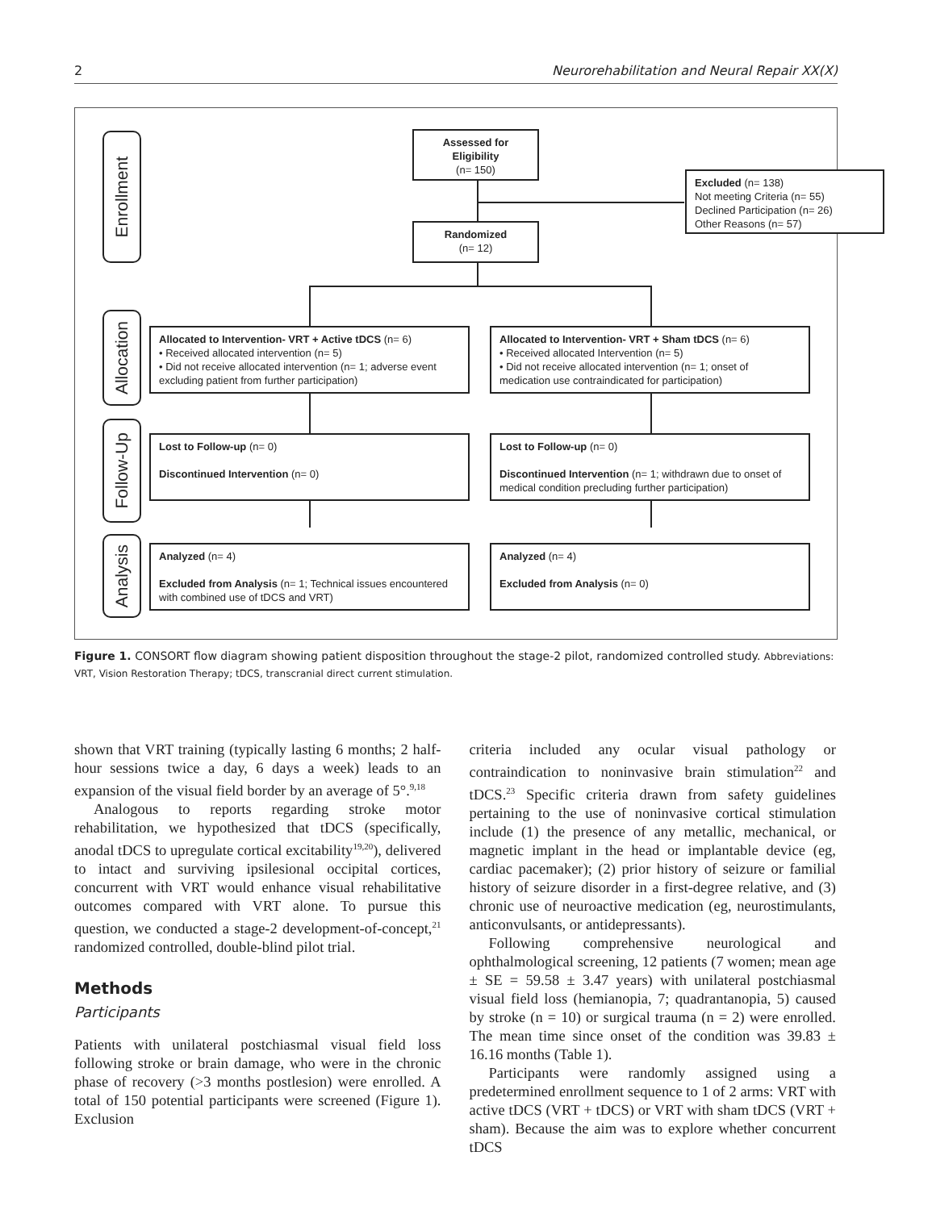2 Neurorehabilitation and Neural Repair XX(X)
Enrollment
Allocation
Follow-Up
Analysis
Assessed for Eligibility
(n= 150)
Excluded (n= 138)
Not meeting Criteria (n= 55)
Declined Participation (n= 26)
Other Reasons (n= 57)
Randomized
(n= 12)
Allocated to Intervention- VRT + Active tDCS (n= 6)
• Received allocated intervention (n= 5)
• Did not receive allocated intervention (n= 1; adverse event excluding patient from further participation)
Allocated to Intervention- VRT + Sham tDCS (n= 6)
• Received allocated Intervention (n= 5)
• Did not receive allocated intervention (n= 1; onset of medication use contraindicated for participation)
Lost to Follow-up (n= 0)
Discontinued Intervention (n= 0)
Lost to Follow-up (n= 0)
Discontinued Intervention (n= 1; withdrawn due to onset of medical condition precluding further participation)
Analyzed (n= 4)
Excluded from Analysis (n= 1; Technical issues encountered with combined use of tDCS and VRT)
Analyzed (n= 4)
Excluded from Analysis (n= 0)
Figure 1. CONSORT flow diagram showing patient disposition throughout the stage-2 pilot, randomized controlled study. Abbreviations: VRT, Vision Restoration Therapy; tDCS, transcranial direct current stimulation.
shown that VRT training (typically lasting 6 months; 2 half-hour sessions twice a day, 6 days a week) leads to an expansion of the visual field border by an average of 5°.<sup>9,18</sup>
Analogous to reports regarding stroke motor rehabilitation, we hypothesized that tDCS (specifically, anodal tDCS to upregulate cortical excitability<sup>19,20</sup>), delivered to intact and surviving ipsilesional occipital cortices, concurrent with VRT would enhance visual rehabilitative outcomes compared with VRT alone. To pursue this question, we conducted a stage-2 development-of-concept,<sup>21</sup> randomized controlled, double-blind pilot trial.
Methods
Participants
Patients with unilateral postchiasmal visual field loss following stroke or brain damage, who were in the chronic phase of recovery (>3 months postlesion) were enrolled. A total of 150 potential participants were screened (Figure 1). Exclusion
criteria included any ocular visual pathology or contraindication to noninvasive brain stimulation<sup>22</sup> and tDCS.<sup>23</sup> Specific criteria drawn from safety guidelines pertaining to the use of noninvasive cortical stimulation include (1) the presence of any metallic, mechanical, or magnetic implant in the head or implantable device (eg, cardiac pacemaker); (2) prior history of seizure or familial history of seizure disorder in a first-degree relative, and (3) chronic use of neuroactive medication (eg, neurostimulants, anticonvulsants, or antidepressants).
Following comprehensive neurological and ophthalmological screening, 12 patients (7 women; mean age ± SE = 59.58 ± 3.47 years) with unilateral postchiasmal visual field loss (hemianopia, 7; quadrantanopia, 5) caused by stroke (n = 10) or surgical trauma (n = 2) were enrolled. The mean time since onset of the condition was 39.83 ± 16.16 months (Table 1).
Participants were randomly assigned using a predetermined enrollment sequence to 1 of 2 arms: VRT with active tDCS (VRT + tDCS) or VRT with sham tDCS (VRT + sham). Because the aim was to explore whether concurrent tDCS